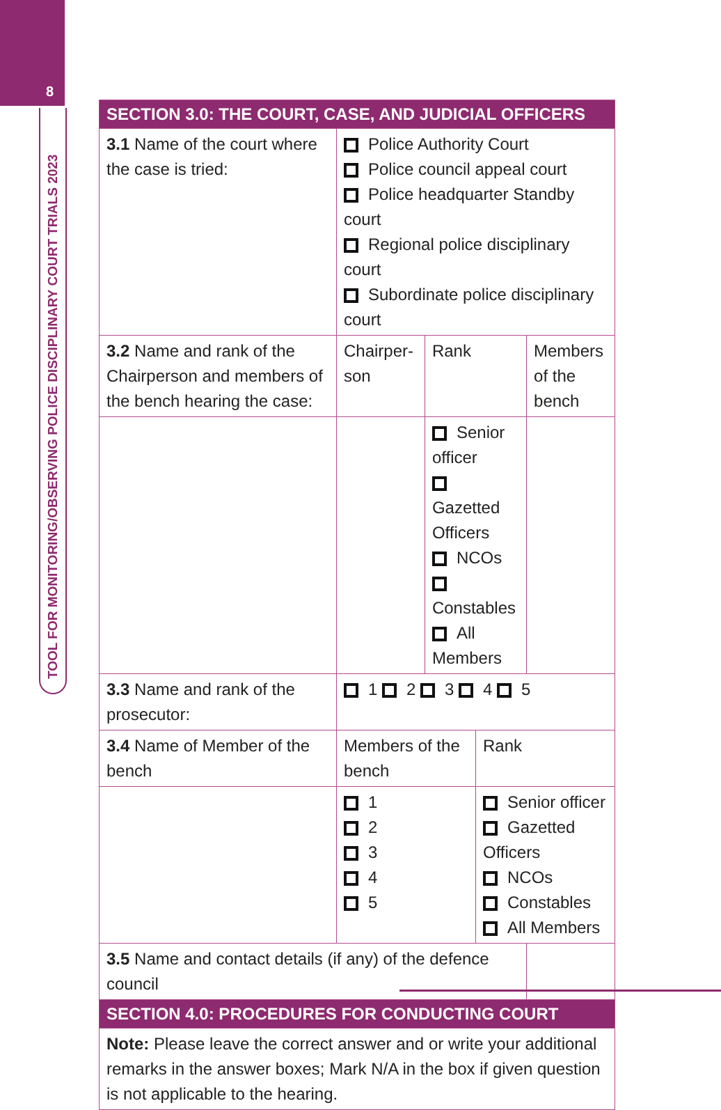8
TOOL FOR MONITORING/OBSERVING POLICE DISCIPLINARY COURT TRIALS 2023
| SECTION 3.0: THE COURT, CASE, AND JUDICIAL OFFICERS | | | | |
| 3.1 Name of the court where the case is tried: | Police Authority Court Police council appeal court Police headquarter Standby court Regional police disciplinary court Subordinate police disciplinary court | | | |
| 3.2 Name and rank of the Chairperson and members of the bench hearing the case: | Chairper-son | Rank | | Members of the bench |
| | | Senior officer Gazetted Officers NCOs Constables All Members | | |
| 3.3 Name and rank of the prosecutor: | 1 2 3 4 5 | | | |
| 3.4 Name of Member of the bench | Members of the bench | | Rank | |
| | 1 2 3 4 5 | | Senior officer Gazetted Officers NCOs Constables All Members | |
| 3.5 Name and contact details (if any) of the defence council | | | | |
| SECTION 4.0: PROCEDURES FOR CONDUCTING COURT | | | | |
| Note: Please leave the correct answer and or write your additional remarks in the answer boxes; Mark N/A in the box if given question is not applicable to the hearing. | | | | |